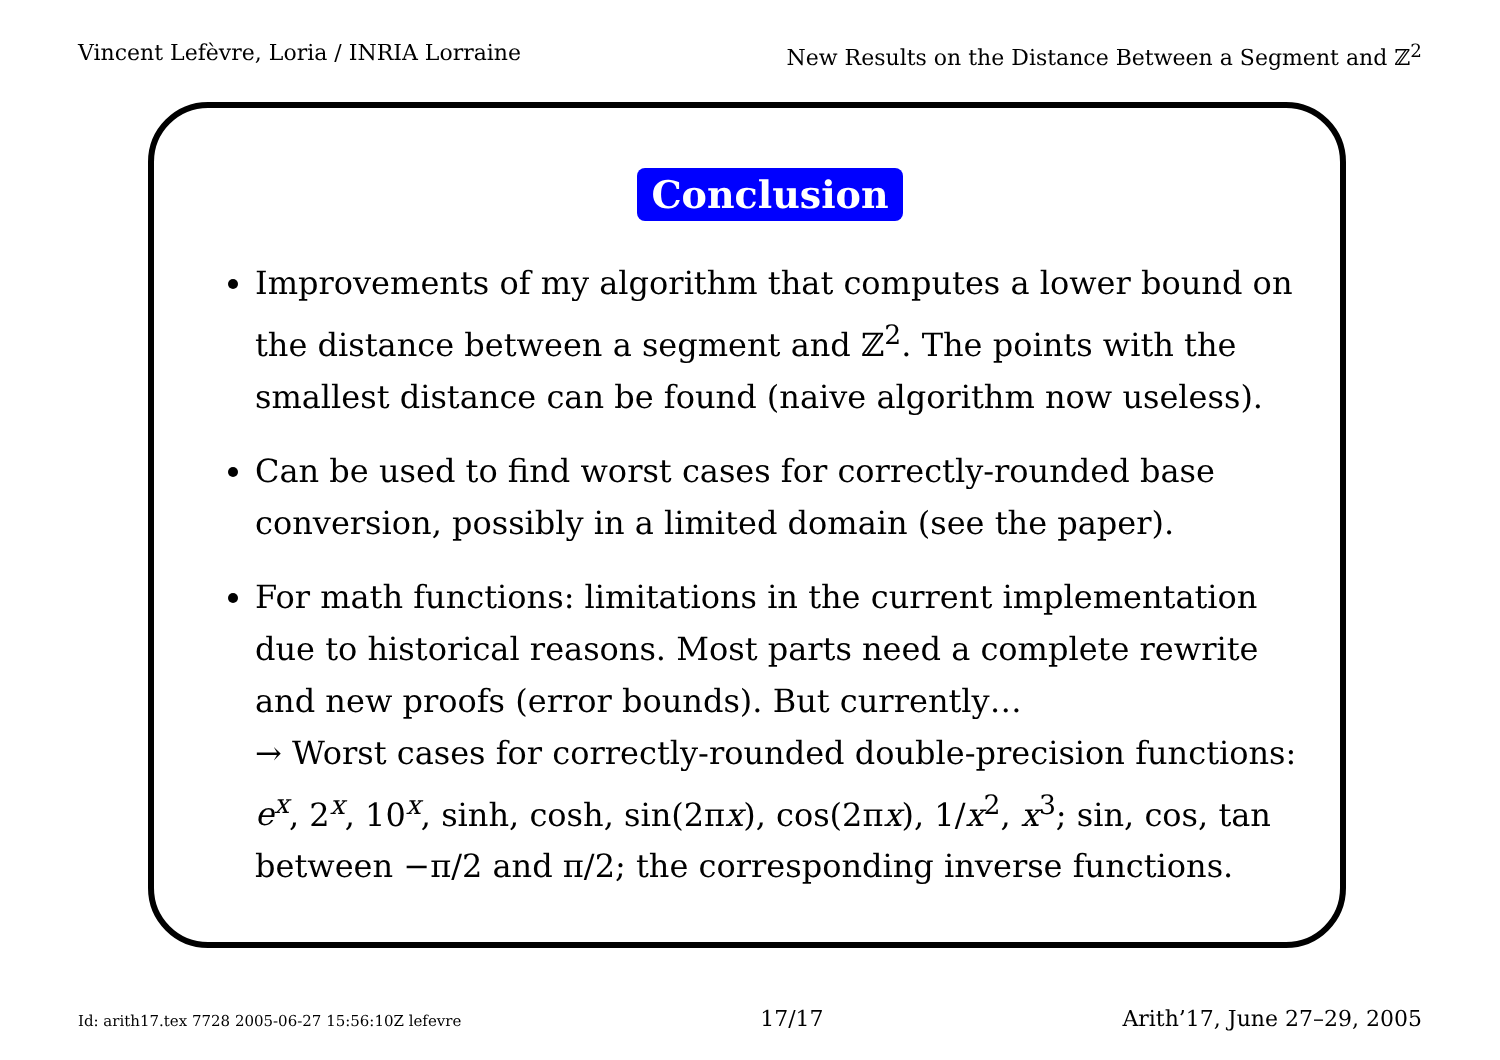Vincent Lefèvre, Loria / INRIA Lorraine New Results on the Distance Between a Segment and ℤ<sup>2</sup>
Conclusion
Improvements of my algorithm that computes a lower bound on the distance between a segment and ℤ<sup>2</sup>. The points with the smallest distance can be found (naive algorithm now useless).
Can be used to find worst cases for correctly-rounded base conversion, possibly in a limited domain (see the paper).
For math functions: limitations in the current implementation due to historical reasons. Most parts need a complete rewrite and new proofs (error bounds). But currently…
→ Worst cases for correctly-rounded double-precision functions: e<sup>x</sup>, 2<sup>x</sup>, 10<sup>x</sup>, sinh, cosh, sin(2πx), cos(2πx), 1/x<sup>2</sup>, x<sup>3</sup>; sin, cos, tan between −π/2 and π/2; the corresponding inverse functions.
Id: arith17.tex 7728 2005-06-27 15:56:10Z lefevre 17/17 Arith’17, June 27–29, 2005